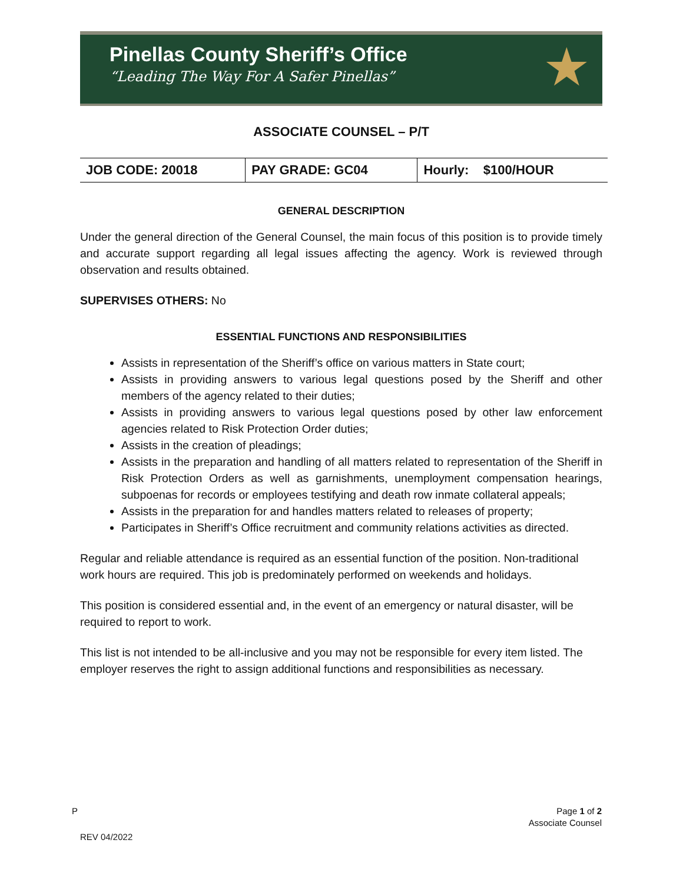Pinellas County Sheriff’s Office
“Leading The Way For A Safer Pinellas”
★
ASSOCIATE COUNSEL – P/T
| JOB CODE: 20018 | PAY GRADE: GC04 | Hourly: $100/HOUR |
GENERAL DESCRIPTION
Under the general direction of the General Counsel, the main focus of this position is to provide timely and accurate support regarding all legal issues affecting the agency. Work is reviewed through observation and results obtained.
SUPERVISES OTHERS: No
ESSENTIAL FUNCTIONS AND RESPONSIBILITIES
Assists in representation of the Sheriff’s office on various matters in State court;
Assists in providing answers to various legal questions posed by the Sheriff and other members of the agency related to their duties;
Assists in providing answers to various legal questions posed by other law enforcement agencies related to Risk Protection Order duties;
Assists in the creation of pleadings;
Assists in the preparation and handling of all matters related to representation of the Sheriff in Risk Protection Orders as well as garnishments, unemployment compensation hearings, subpoenas for records or employees testifying and death row inmate collateral appeals;
Assists in the preparation for and handles matters related to releases of property;
Participates in Sheriff’s Office recruitment and community relations activities as directed.
Regular and reliable attendance is required as an essential function of the position. Non-traditional work hours are required. This job is predominately performed on weekends and holidays.
This position is considered essential and, in the event of an emergency or natural disaster, will be required to report to work.
This list is not intended to be all-inclusive and you may not be responsible for every item listed. The employer reserves the right to assign additional functions and responsibilities as necessary.
P Page 1 of 2
Associate Counsel
REV 04/2022